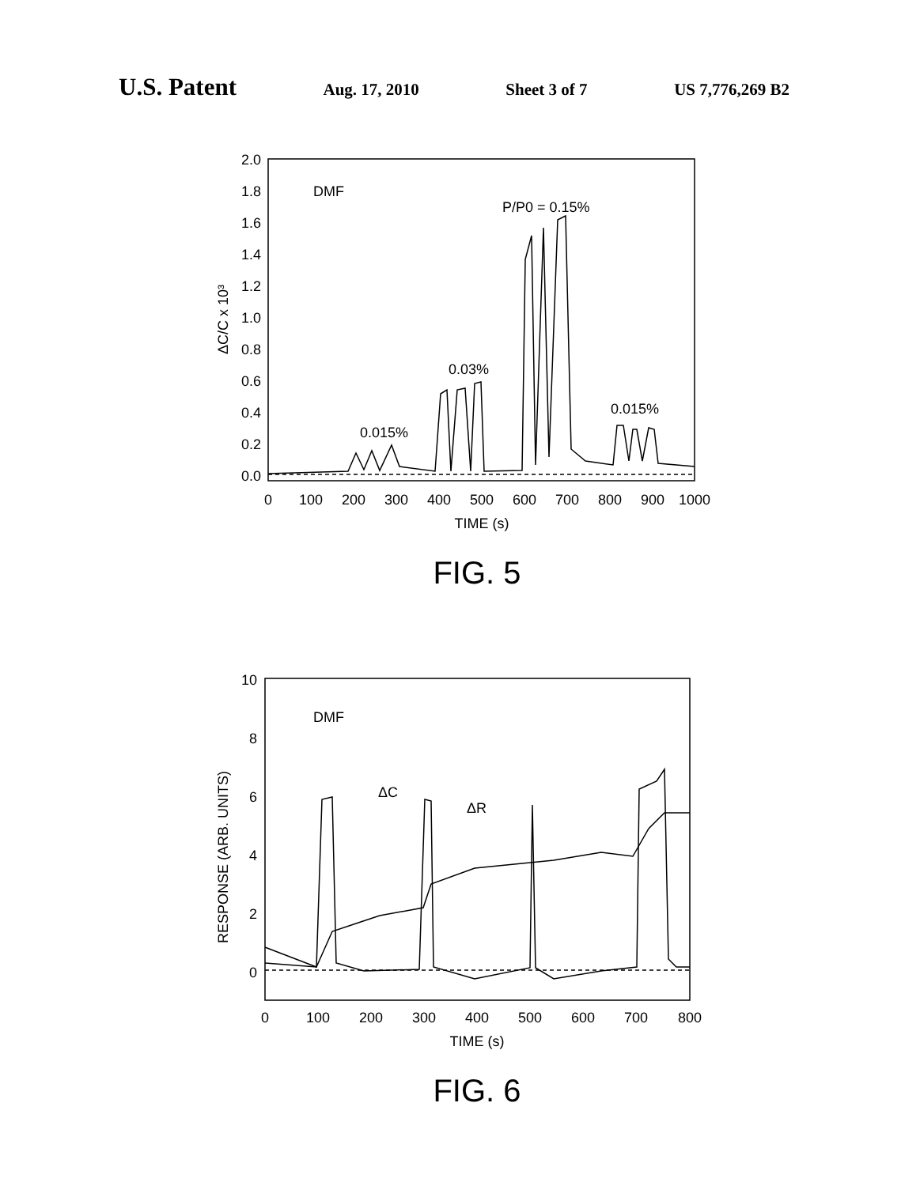U.S. Patent Aug. 17, 2010 Sheet 3 of 7 US 7,776,269 B2
2.0
1.8
1.6
1.4
1.2
1.0
0.8
0.6
0.4
0.2
0.0
10
8
6
4
2
0
0
100
200
300
400
500
600
700
800
900
1000
TIME (s)
FIG. 5
0
100
200
300
400
500
600
700
800
TIME (s)
FIG. 6
DMF
P/P0 = 0.15%
0.03%
0.015%
0.015%
DMF
ΔC
ΔR
ΔC/C x 10³
RESPONSE (ARB. UNITS)